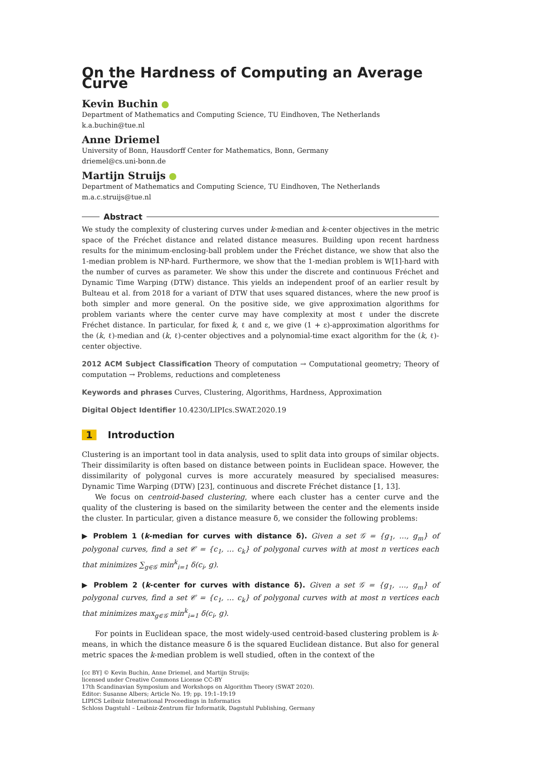On the Hardness of Computing an Average Curve
Kevin Buchin
Department of Mathematics and Computing Science, TU Eindhoven, The Netherlands
k.a.buchin@tue.nl
Anne Driemel
University of Bonn, Hausdorff Center for Mathematics, Bonn, Germany
driemel@cs.uni-bonn.de
Martijn Struijs
Department of Mathematics and Computing Science, TU Eindhoven, The Netherlands
m.a.c.struijs@tue.nl
Abstract
We study the complexity of clustering curves under k-median and k-center objectives in the metric space of the Fréchet distance and related distance measures. Building upon recent hardness results for the minimum-enclosing-ball problem under the Fréchet distance, we show that also the 1-median problem is NP-hard. Furthermore, we show that the 1-median problem is W[1]-hard with the number of curves as parameter. We show this under the discrete and continuous Fréchet and Dynamic Time Warping (DTW) distance. This yields an independent proof of an earlier result by Bulteau et al. from 2018 for a variant of DTW that uses squared distances, where the new proof is both simpler and more general. On the positive side, we give approximation algorithms for problem variants where the center curve may have complexity at most ℓ under the discrete Fréchet distance. In particular, for fixed k, ℓ and ε, we give (1 + ε)-approximation algorithms for the (k, ℓ)-median and (k, ℓ)-center objectives and a polynomial-time exact algorithm for the (k, ℓ)-center objective.
2012 ACM Subject Classification Theory of computation → Computational geometry; Theory of computation → Problems, reductions and completeness
Keywords and phrases Curves, Clustering, Algorithms, Hardness, Approximation
Digital Object Identifier 10.4230/LIPIcs.SWAT.2020.19
1 Introduction
Clustering is an important tool in data analysis, used to split data into groups of similar objects. Their dissimilarity is often based on distance between points in Euclidean space. However, the dissimilarity of polygonal curves is more accurately measured by specialised measures: Dynamic Time Warping (DTW) [23], continuous and discrete Fréchet distance [1, 13].
We focus on centroid-based clustering, where each cluster has a center curve and the quality of the clustering is based on the similarity between the center and the elements inside the cluster. In particular, given a distance measure δ, we consider the following problems:
▶ Problem 1 (k-median for curves with distance δ). Given a set 𝒢 = {g<sub>1</sub>, …, g<sub>m</sub>} of polygonal curves, find a set 𝒞 = {c<sub>1</sub>, … c<sub>k</sub>} of polygonal curves with at most n vertices each that minimizes ∑<sub>g∈𝒢</sub> min<sup>k</sup><sub>i=1</sub> δ(c<sub>i</sub>, g).
▶ Problem 2 (k-center for curves with distance δ). Given a set 𝒢 = {g<sub>1</sub>, …, g<sub>m</sub>} of polygonal curves, find a set 𝒞 = {c<sub>1</sub>, … c<sub>k</sub>} of polygonal curves with at most n vertices each that minimizes max<sub>g∈𝒢</sub> min<sup>k</sup><sub>i=1</sub> δ(c<sub>i</sub>, g).
For points in Euclidean space, the most widely-used centroid-based clustering problem is k-means, in which the distance measure δ is the squared Euclidean distance. But also for general metric spaces the k-median problem is well studied, often in the context of the
[cc BY] © Kevin Buchin, Anne Driemel, and Martijn Struijs;
licensed under Creative Commons License CC-BY
17th Scandinavian Symposium and Workshops on Algorithm Theory (SWAT 2020).
Editor: Susanne Albers; Article No. 19; pp. 19:1–19:19
LIPICS Leibniz International Proceedings in Informatics
Schloss Dagstuhl – Leibniz-Zentrum für Informatik, Dagstuhl Publishing, Germany